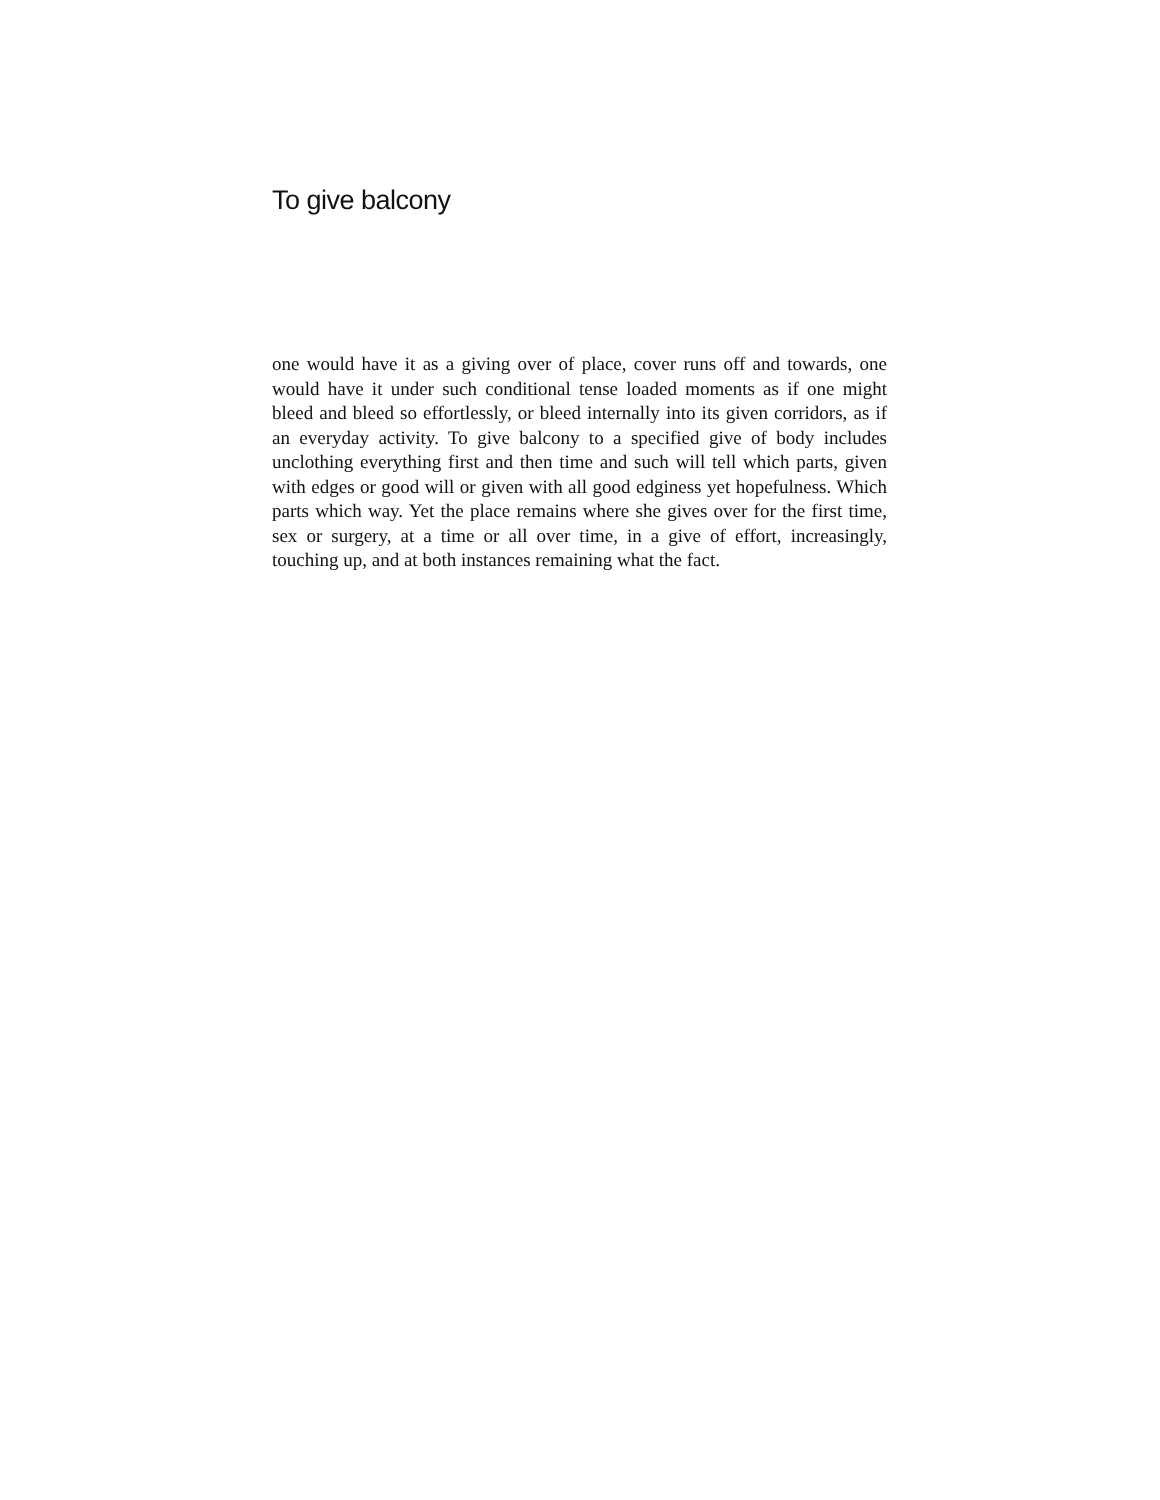To give balcony
one would have it as a giving over of place, cover runs off and towards, one would have it under such conditional tense loaded moments as if one might bleed and bleed so effortlessly, or bleed internally into its given corridors, as if an everyday activity. To give balcony to a specified give of body includes unclothing everything first and then time and such will tell which parts, given with edges or good will or given with all good edginess yet hopefulness. Which parts which way. Yet the place remains where she gives over for the first time, sex or surgery, at a time or all over time, in a give of effort, increasingly, touching up, and at both instances remaining what the fact.